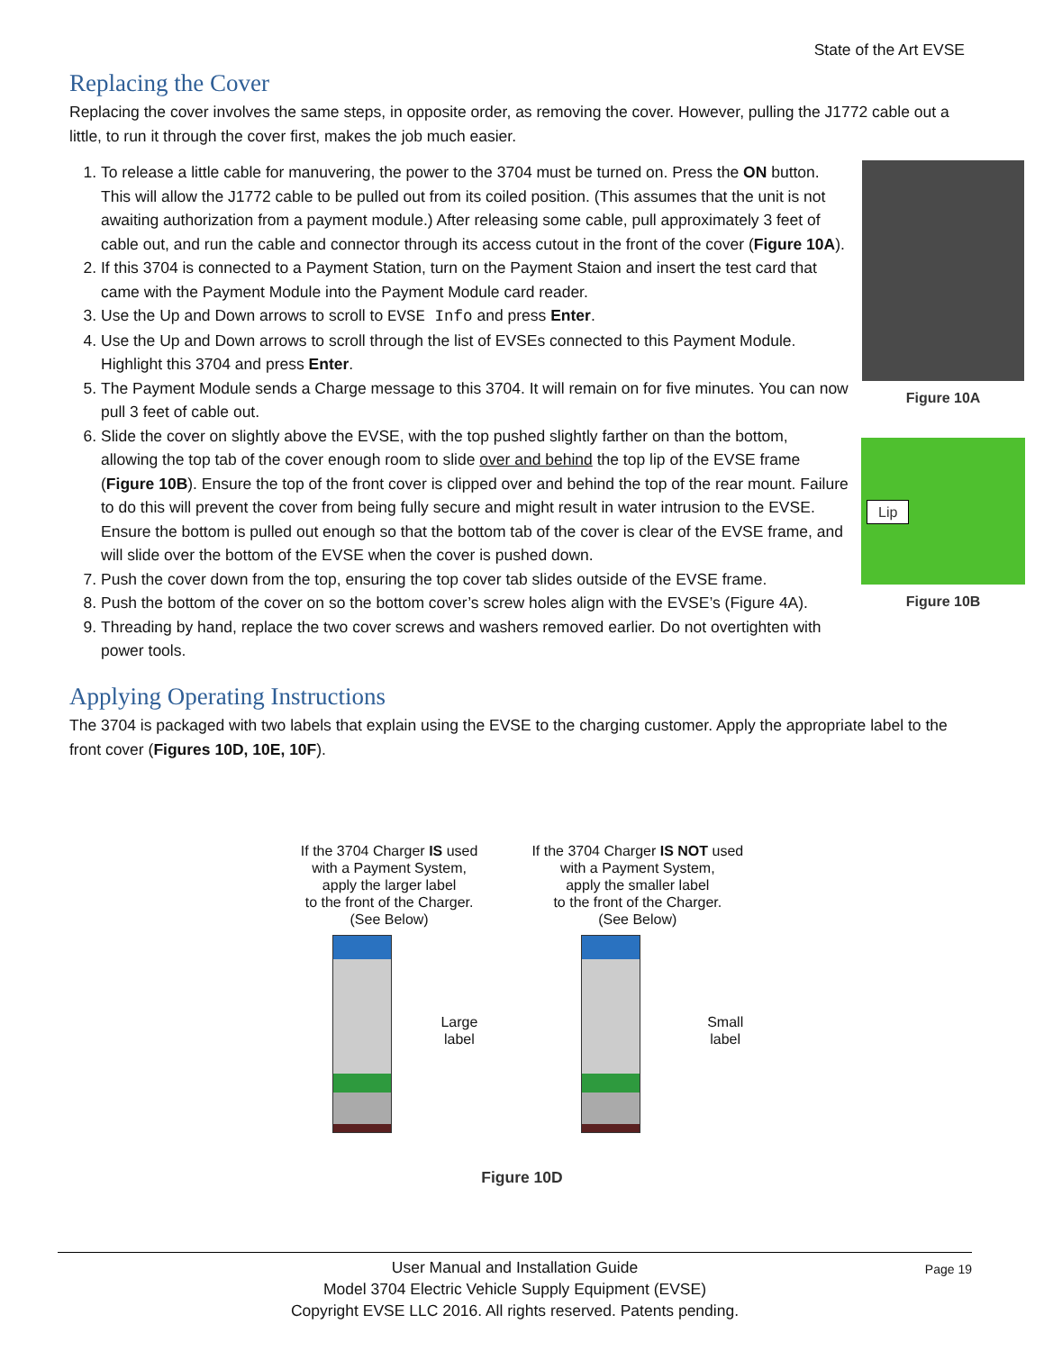State of the Art EVSE
Replacing the Cover
Replacing the cover involves the same steps, in opposite order, as removing the cover. However, pulling the J1772 cable out a little, to run it through the cover first, makes the job much easier.
1. To release a little cable for manuvering, the power to the 3704 must be turned on. Press the ON button. This will allow the J1772 cable to be pulled out from its coiled position. (This assumes that the unit is not awaiting authorization from a payment module.) After releasing some cable, pull approximately 3 feet of cable out, and run the cable and connector through its access cutout in the front of the cover (Figure 10A).
2. If this 3704 is connected to a Payment Station, turn on the Payment Staion and insert the test card that came with the Payment Module into the Payment Module card reader.
3. Use the Up and Down arrows to scroll to EVSE Info and press Enter.
4. Use the Up and Down arrows to scroll through the list of EVSEs connected to this Payment Module. Highlight this 3704 and press Enter.
5. The Payment Module sends a Charge message to this 3704. It will remain on for five minutes. You can now pull 3 feet of cable out.
6. Slide the cover on slightly above the EVSE, with the top pushed slightly farther on than the bottom, allowing the top tab of the cover enough room to slide over and behind the top lip of the EVSE frame (Figure 10B). Ensure the top of the front cover is clipped over and behind the top of the rear mount. Failure to do this will prevent the cover from being fully secure and might result in water intrusion to the EVSE. Ensure the bottom is pulled out enough so that the bottom tab of the cover is clear of the EVSE frame, and will slide over the bottom of the EVSE when the cover is pushed down.
7. Push the cover down from the top, ensuring the top cover tab slides outside of the EVSE frame.
8. Push the bottom of the cover on so the bottom cover’s screw holes align with the EVSE’s (Figure 4A).
9. Threading by hand, replace the two cover screws and washers removed earlier. Do not overtighten with power tools.
Figure 10A
Lip
Figure 10B
Applying Operating Instructions
The 3704 is packaged with two labels that explain using the EVSE to the charging customer. Apply the appropriate label to the front cover (Figures 10D, 10E, 10F).
If the 3704 Charger IS used
with a Payment System,
apply the larger label
to the front of the Charger.
(See Below)
Large
label
If the 3704 Charger IS NOT used
with a Payment System,
apply the smaller label
to the front of the Charger.
(See Below)
Small
label
Figure 10D
Page 19 User Manual and Installation Guide
Model 3704 Electric Vehicle Supply Equipment (EVSE)
Copyright EVSE LLC 2016. All rights reserved. Patents pending.